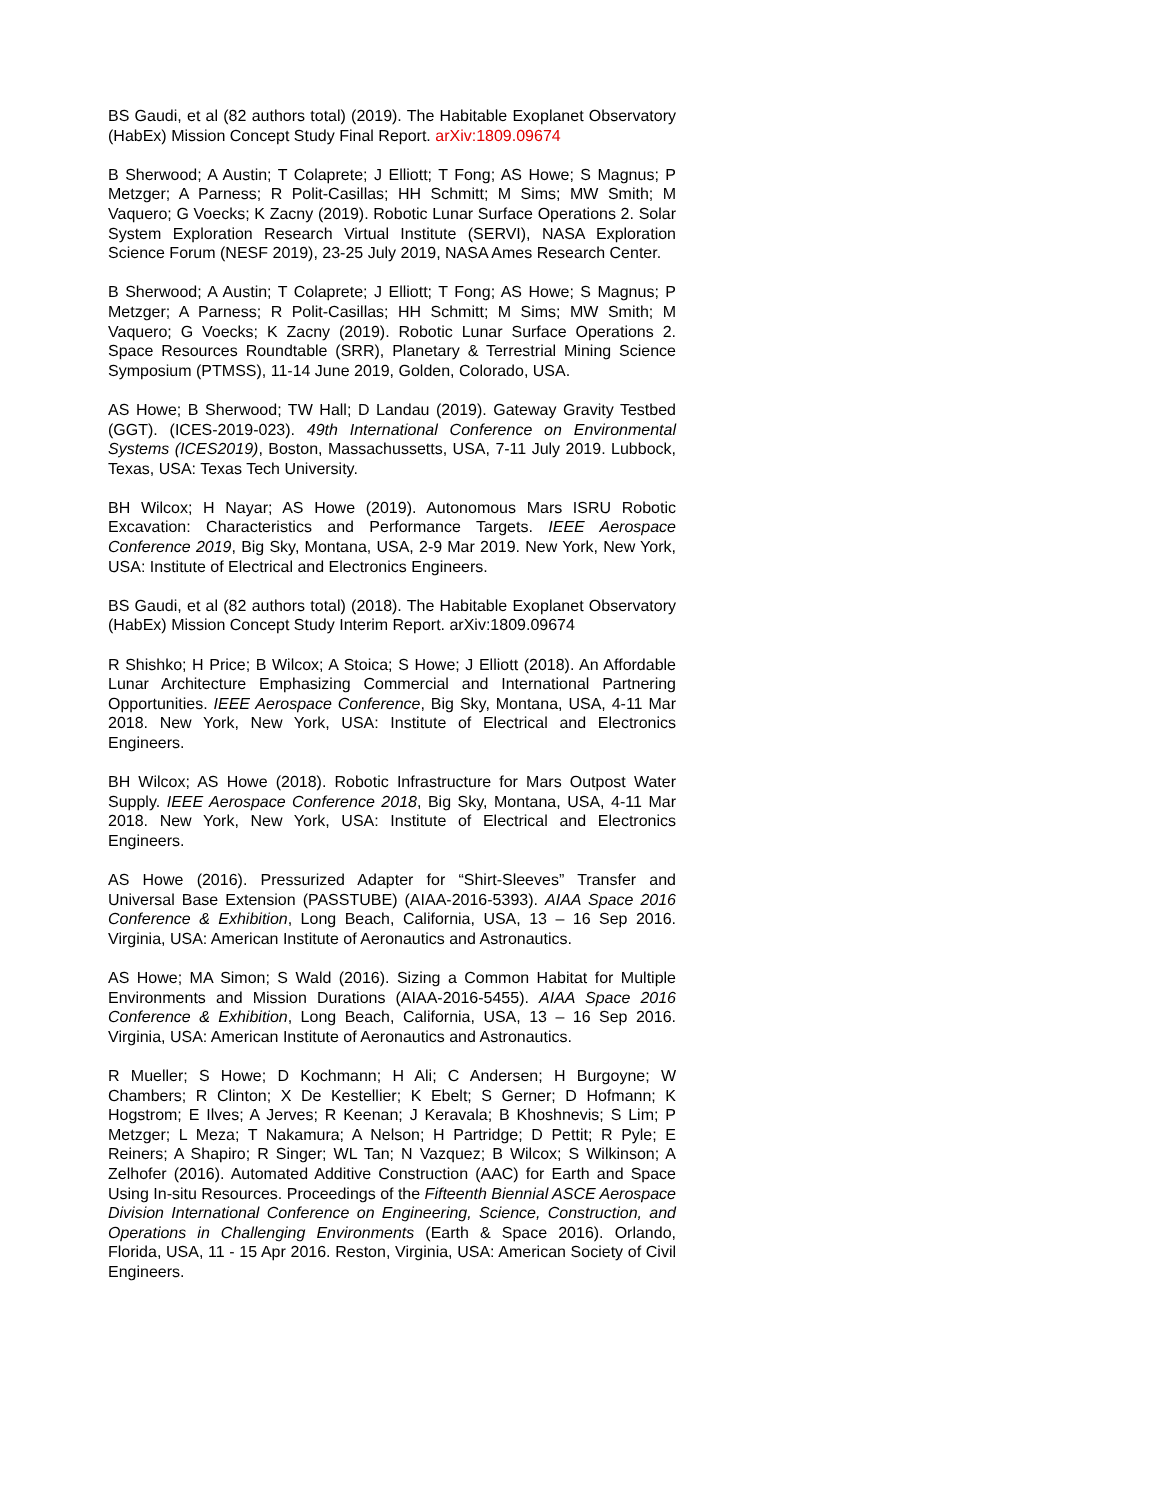BS Gaudi, et al (82 authors total) (2019). The Habitable Exoplanet Observatory (HabEx) Mission Concept Study Final Report. arXiv:1809.09674
B Sherwood; A Austin; T Colaprete; J Elliott; T Fong; AS Howe; S Magnus; P Metzger; A Parness; R Polit-Casillas; HH Schmitt; M Sims; MW Smith; M Vaquero; G Voecks; K Zacny (2019). Robotic Lunar Surface Operations 2. Solar System Exploration Research Virtual Institute (SERVI), NASA Exploration Science Forum (NESF 2019), 23-25 July 2019, NASA Ames Research Center.
B Sherwood; A Austin; T Colaprete; J Elliott; T Fong; AS Howe; S Magnus; P Metzger; A Parness; R Polit-Casillas; HH Schmitt; M Sims; MW Smith; M Vaquero; G Voecks; K Zacny (2019). Robotic Lunar Surface Operations 2. Space Resources Roundtable (SRR), Planetary & Terrestrial Mining Science Symposium (PTMSS), 11-14 June 2019, Golden, Colorado, USA.
AS Howe; B Sherwood; TW Hall; D Landau (2019). Gateway Gravity Testbed (GGT). (ICES-2019-023). 49th International Conference on Environmental Systems (ICES2019), Boston, Massachussetts, USA, 7-11 July 2019. Lubbock, Texas, USA: Texas Tech University.
BH Wilcox; H Nayar; AS Howe (2019). Autonomous Mars ISRU Robotic Excavation: Characteristics and Performance Targets. IEEE Aerospace Conference 2019, Big Sky, Montana, USA, 2-9 Mar 2019. New York, New York, USA: Institute of Electrical and Electronics Engineers.
BS Gaudi, et al (82 authors total) (2018). The Habitable Exoplanet Observatory (HabEx) Mission Concept Study Interim Report. arXiv:1809.09674
R Shishko; H Price; B Wilcox; A Stoica; S Howe; J Elliott (2018). An Affordable Lunar Architecture Emphasizing Commercial and International Partnering Opportunities. IEEE Aerospace Conference, Big Sky, Montana, USA, 4-11 Mar 2018. New York, New York, USA: Institute of Electrical and Electronics Engineers.
BH Wilcox; AS Howe (2018). Robotic Infrastructure for Mars Outpost Water Supply. IEEE Aerospace Conference 2018, Big Sky, Montana, USA, 4-11 Mar 2018. New York, New York, USA: Institute of Electrical and Electronics Engineers.
AS Howe (2016). Pressurized Adapter for “Shirt-Sleeves” Transfer and Universal Base Extension (PASSTUBE) (AIAA-2016-5393). AIAA Space 2016 Conference & Exhibition, Long Beach, California, USA, 13 – 16 Sep 2016. Virginia, USA: American Institute of Aeronautics and Astronautics.
AS Howe; MA Simon; S Wald (2016). Sizing a Common Habitat for Multiple Environments and Mission Durations (AIAA-2016-5455). AIAA Space 2016 Conference & Exhibition, Long Beach, California, USA, 13 – 16 Sep 2016. Virginia, USA: American Institute of Aeronautics and Astronautics.
R Mueller; S Howe; D Kochmann; H Ali; C Andersen; H Burgoyne; W Chambers; R Clinton; X De Kestellier; K Ebelt; S Gerner; D Hofmann; K Hogstrom; E Ilves; A Jerves; R Keenan; J Keravala; B Khoshnevis; S Lim; P Metzger; L Meza; T Nakamura; A Nelson; H Partridge; D Pettit; R Pyle; E Reiners; A Shapiro; R Singer; WL Tan; N Vazquez; B Wilcox; S Wilkinson; A Zelhofer (2016). Automated Additive Construction (AAC) for Earth and Space Using In-situ Resources. Proceedings of the Fifteenth Biennial ASCE Aerospace Division International Conference on Engineering, Science, Construction, and Operations in Challenging Environments (Earth & Space 2016). Orlando, Florida, USA, 11 - 15 Apr 2016. Reston, Virginia, USA: American Society of Civil Engineers.